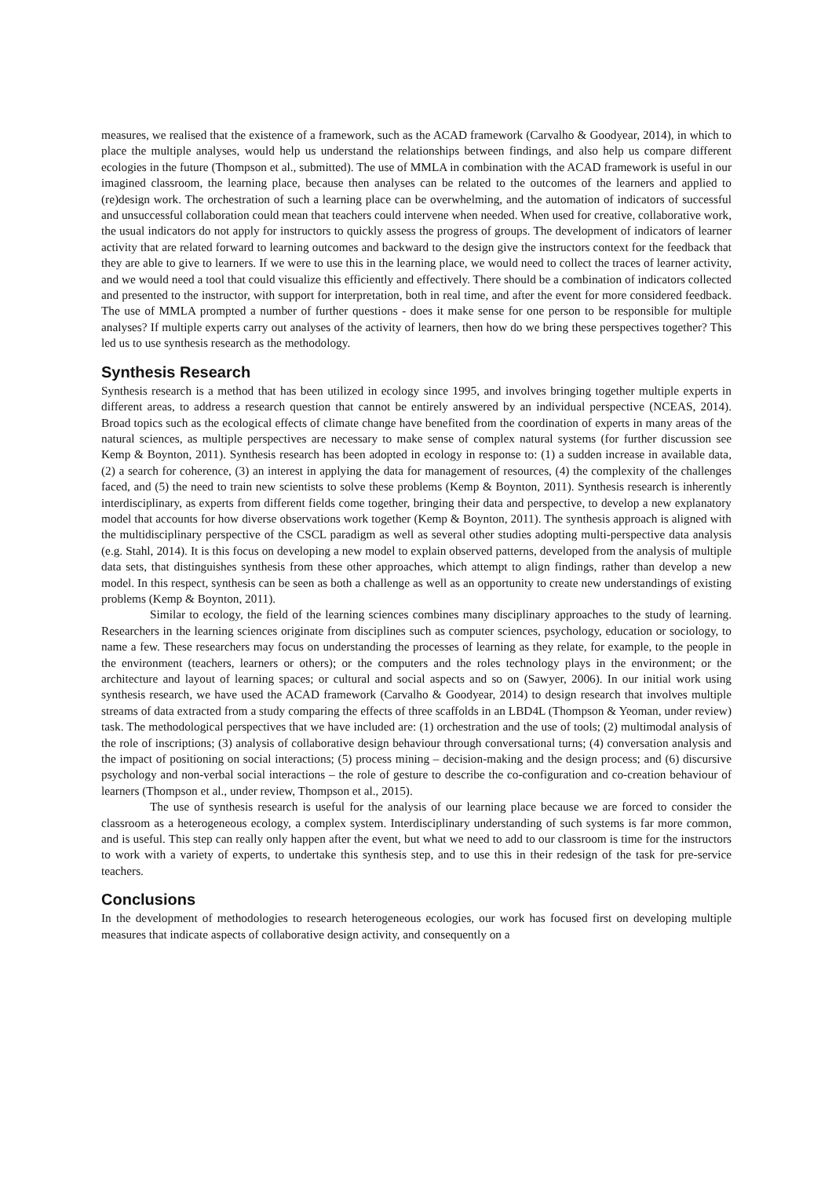measures, we realised that the existence of a framework, such as the ACAD framework (Carvalho & Goodyear, 2014), in which to place the multiple analyses, would help us understand the relationships between findings, and also help us compare different ecologies in the future (Thompson et al., submitted). The use of MMLA in combination with the ACAD framework is useful in our imagined classroom, the learning place, because then analyses can be related to the outcomes of the learners and applied to (re)design work. The orchestration of such a learning place can be overwhelming, and the automation of indicators of successful and unsuccessful collaboration could mean that teachers could intervene when needed. When used for creative, collaborative work, the usual indicators do not apply for instructors to quickly assess the progress of groups. The development of indicators of learner activity that are related forward to learning outcomes and backward to the design give the instructors context for the feedback that they are able to give to learners. If we were to use this in the learning place, we would need to collect the traces of learner activity, and we would need a tool that could visualize this efficiently and effectively. There should be a combination of indicators collected and presented to the instructor, with support for interpretation, both in real time, and after the event for more considered feedback. The use of MMLA prompted a number of further questions - does it make sense for one person to be responsible for multiple analyses? If multiple experts carry out analyses of the activity of learners, then how do we bring these perspectives together? This led us to use synthesis research as the methodology.
Synthesis Research
Synthesis research is a method that has been utilized in ecology since 1995, and involves bringing together multiple experts in different areas, to address a research question that cannot be entirely answered by an individual perspective (NCEAS, 2014). Broad topics such as the ecological effects of climate change have benefited from the coordination of experts in many areas of the natural sciences, as multiple perspectives are necessary to make sense of complex natural systems (for further discussion see Kemp & Boynton, 2011). Synthesis research has been adopted in ecology in response to: (1) a sudden increase in available data, (2) a search for coherence, (3) an interest in applying the data for management of resources, (4) the complexity of the challenges faced, and (5) the need to train new scientists to solve these problems (Kemp & Boynton, 2011). Synthesis research is inherently interdisciplinary, as experts from different fields come together, bringing their data and perspective, to develop a new explanatory model that accounts for how diverse observations work together (Kemp & Boynton, 2011). The synthesis approach is aligned with the multidisciplinary perspective of the CSCL paradigm as well as several other studies adopting multi-perspective data analysis (e.g. Stahl, 2014). It is this focus on developing a new model to explain observed patterns, developed from the analysis of multiple data sets, that distinguishes synthesis from these other approaches, which attempt to align findings, rather than develop a new model. In this respect, synthesis can be seen as both a challenge as well as an opportunity to create new understandings of existing problems (Kemp & Boynton, 2011).
Similar to ecology, the field of the learning sciences combines many disciplinary approaches to the study of learning. Researchers in the learning sciences originate from disciplines such as computer sciences, psychology, education or sociology, to name a few. These researchers may focus on understanding the processes of learning as they relate, for example, to the people in the environment (teachers, learners or others); or the computers and the roles technology plays in the environment; or the architecture and layout of learning spaces; or cultural and social aspects and so on (Sawyer, 2006). In our initial work using synthesis research, we have used the ACAD framework (Carvalho & Goodyear, 2014) to design research that involves multiple streams of data extracted from a study comparing the effects of three scaffolds in an LBD4L (Thompson & Yeoman, under review) task. The methodological perspectives that we have included are: (1) orchestration and the use of tools; (2) multimodal analysis of the role of inscriptions; (3) analysis of collaborative design behaviour through conversational turns; (4) conversation analysis and the impact of positioning on social interactions; (5) process mining – decision-making and the design process; and (6) discursive psychology and non-verbal social interactions – the role of gesture to describe the co-configuration and co-creation behaviour of learners (Thompson et al., under review, Thompson et al., 2015).
The use of synthesis research is useful for the analysis of our learning place because we are forced to consider the classroom as a heterogeneous ecology, a complex system. Interdisciplinary understanding of such systems is far more common, and is useful. This step can really only happen after the event, but what we need to add to our classroom is time for the instructors to work with a variety of experts, to undertake this synthesis step, and to use this in their redesign of the task for pre-service teachers.
Conclusions
In the development of methodologies to research heterogeneous ecologies, our work has focused first on developing multiple measures that indicate aspects of collaborative design activity, and consequently on a